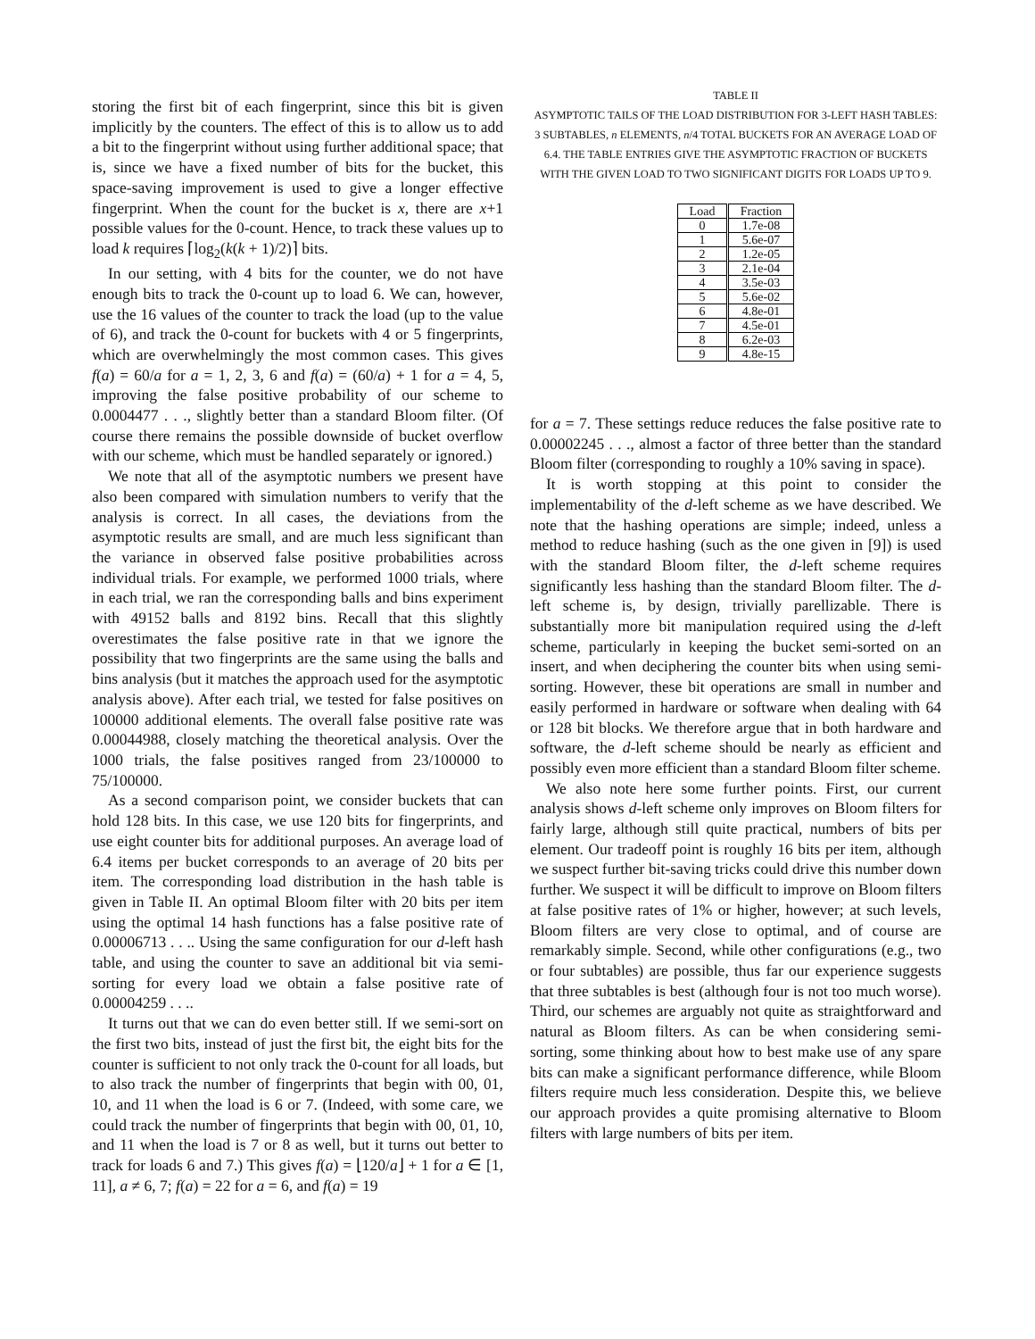storing the first bit of each fingerprint, since this bit is given implicitly by the counters. The effect of this is to allow us to add a bit to the fingerprint without using further additional space; that is, since we have a fixed number of bits for the bucket, this space-saving improvement is used to give a longer effective fingerprint. When the count for the bucket is x, there are x+1 possible values for the 0-count. Hence, to track these values up to load k requires ⌈log<sub>2</sub>(k(k + 1)/2)⌉ bits.
In our setting, with 4 bits for the counter, we do not have enough bits to track the 0-count up to load 6. We can, however, use the 16 values of the counter to track the load (up to the value of 6), and track the 0-count for buckets with 4 or 5 fingerprints, which are overwhelmingly the most common cases. This gives f(a) = 60/a for a = 1, 2, 3, 6 and f(a) = (60/a) + 1 for a = 4, 5, improving the false positive probability of our scheme to 0.0004477 . . ., slightly better than a standard Bloom filter. (Of course there remains the possible downside of bucket overflow with our scheme, which must be handled separately or ignored.)
We note that all of the asymptotic numbers we present have also been compared with simulation numbers to verify that the analysis is correct. In all cases, the deviations from the asymptotic results are small, and are much less significant than the variance in observed false positive probabilities across individual trials. For example, we performed 1000 trials, where in each trial, we ran the corresponding balls and bins experiment with 49152 balls and 8192 bins. Recall that this slightly overestimates the false positive rate in that we ignore the possibility that two fingerprints are the same using the balls and bins analysis (but it matches the approach used for the asymptotic analysis above). After each trial, we tested for false positives on 100000 additional elements. The overall false positive rate was 0.00044988, closely matching the theoretical analysis. Over the 1000 trials, the false positives ranged from 23/100000 to 75/100000.
As a second comparison point, we consider buckets that can hold 128 bits. In this case, we use 120 bits for fingerprints, and use eight counter bits for additional purposes. An average load of 6.4 items per bucket corresponds to an average of 20 bits per item. The corresponding load distribution in the hash table is given in Table II. An optimal Bloom filter with 20 bits per item using the optimal 14 hash functions has a false positive rate of 0.00006713 . . .. Using the same configuration for our d-left hash table, and using the counter to save an additional bit via semi-sorting for every load we obtain a false positive rate of 0.00004259 . . ..
It turns out that we can do even better still. If we semi-sort on the first two bits, instead of just the first bit, the eight bits for the counter is sufficient to not only track the 0-count for all loads, but to also track the number of fingerprints that begin with 00, 01, 10, and 11 when the load is 6 or 7. (Indeed, with some care, we could track the number of fingerprints that begin with 00, 01, 10, and 11 when the load is 7 or 8 as well, but it turns out better to track for loads 6 and 7.) This gives f(a) = ⌊120/a⌋ + 1 for a ∈ [1, 11], a ≠ 6, 7; f(a) = 22 for a = 6, and f(a) = 19
TABLE II
ASYMPTOTIC TAILS OF THE LOAD DISTRIBUTION FOR 3-LEFT HASH TABLES: 3 SUBTABLES, n ELEMENTS, n/4 TOTAL BUCKETS FOR AN AVERAGE LOAD OF 6.4. THE TABLE ENTRIES GIVE THE ASYMPTOTIC FRACTION OF BUCKETS WITH THE GIVEN LOAD TO TWO SIGNIFICANT DIGITS FOR LOADS UP TO 9.
| Load | Fraction |
| --- | --- |
| 0 | 1.7e-08 |
| 1 | 5.6e-07 |
| 2 | 1.2e-05 |
| 3 | 2.1e-04 |
| 4 | 3.5e-03 |
| 5 | 5.6e-02 |
| 6 | 4.8e-01 |
| 7 | 4.5e-01 |
| 8 | 6.2e-03 |
| 9 | 4.8e-15 |
for a = 7. These settings reduce reduces the false positive rate to 0.00002245 . . ., almost a factor of three better than the standard Bloom filter (corresponding to roughly a 10% saving in space).
It is worth stopping at this point to consider the implementability of the d-left scheme as we have described. We note that the hashing operations are simple; indeed, unless a method to reduce hashing (such as the one given in [9]) is used with the standard Bloom filter, the d-left scheme requires significantly less hashing than the standard Bloom filter. The d-left scheme is, by design, trivially parellizable. There is substantially more bit manipulation required using the d-left scheme, particularly in keeping the bucket semi-sorted on an insert, and when deciphering the counter bits when using semi-sorting. However, these bit operations are small in number and easily performed in hardware or software when dealing with 64 or 128 bit blocks. We therefore argue that in both hardware and software, the d-left scheme should be nearly as efficient and possibly even more efficient than a standard Bloom filter scheme.
We also note here some further points. First, our current analysis shows d-left scheme only improves on Bloom filters for fairly large, although still quite practical, numbers of bits per element. Our tradeoff point is roughly 16 bits per item, although we suspect further bit-saving tricks could drive this number down further. We suspect it will be difficult to improve on Bloom filters at false positive rates of 1% or higher, however; at such levels, Bloom filters are very close to optimal, and of course are remarkably simple. Second, while other configurations (e.g., two or four subtables) are possible, thus far our experience suggests that three subtables is best (although four is not too much worse). Third, our schemes are arguably not quite as straightforward and natural as Bloom filters. As can be when considering semi-sorting, some thinking about how to best make use of any spare bits can make a significant performance difference, while Bloom filters require much less consideration. Despite this, we believe our approach provides a quite promising alternative to Bloom filters with large numbers of bits per item.